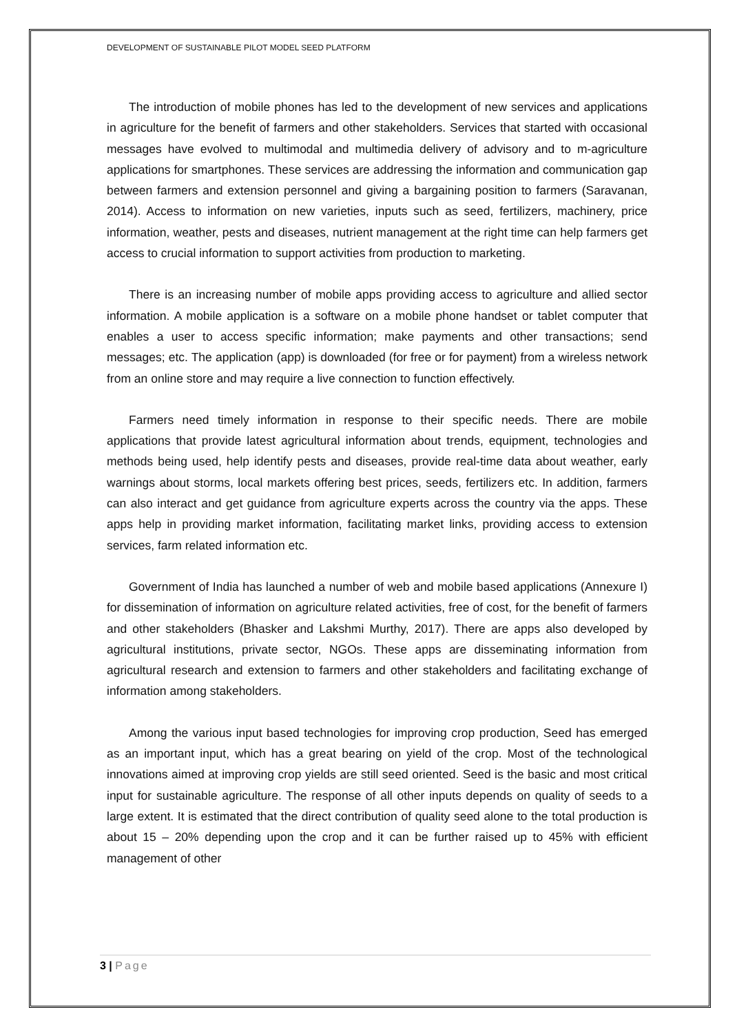DEVELOPMENT OF SUSTAINABLE PILOT MODEL SEED PLATFORM
The introduction of mobile phones has led to the development of new services and applications in agriculture for the benefit of farmers and other stakeholders. Services that started with occasional messages have evolved to multimodal and multimedia delivery of advisory and to m-agriculture applications for smartphones. These services are addressing the information and communication gap between farmers and extension personnel and giving a bargaining position to farmers (Saravanan, 2014). Access to information on new varieties, inputs such as seed, fertilizers, machinery, price information, weather, pests and diseases, nutrient management at the right time can help farmers get access to crucial information to support activities from production to marketing.
There is an increasing number of mobile apps providing access to agriculture and allied sector information. A mobile application is a software on a mobile phone handset or tablet computer that enables a user to access specific information; make payments and other transactions; send messages; etc. The application (app) is downloaded (for free or for payment) from a wireless network from an online store and may require a live connection to function effectively.
Farmers need timely information in response to their specific needs. There are mobile applications that provide latest agricultural information about trends, equipment, technologies and methods being used, help identify pests and diseases, provide real-time data about weather, early warnings about storms, local markets offering best prices, seeds, fertilizers etc. In addition, farmers can also interact and get guidance from agriculture experts across the country via the apps. These apps help in providing market information, facilitating market links, providing access to extension services, farm related information etc.
Government of India has launched a number of web and mobile based applications (Annexure I) for dissemination of information on agriculture related activities, free of cost, for the benefit of farmers and other stakeholders (Bhasker and Lakshmi Murthy, 2017). There are apps also developed by agricultural institutions, private sector, NGOs. These apps are disseminating information from agricultural research and extension to farmers and other stakeholders and facilitating exchange of information among stakeholders.
Among the various input based technologies for improving crop production, Seed has emerged as an important input, which has a great bearing on yield of the crop. Most of the technological innovations aimed at improving crop yields are still seed oriented. Seed is the basic and most critical input for sustainable agriculture. The response of all other inputs depends on quality of seeds to a large extent. It is estimated that the direct contribution of quality seed alone to the total production is about 15 – 20% depending upon the crop and it can be further raised up to 45% with efficient management of other
3 | Page